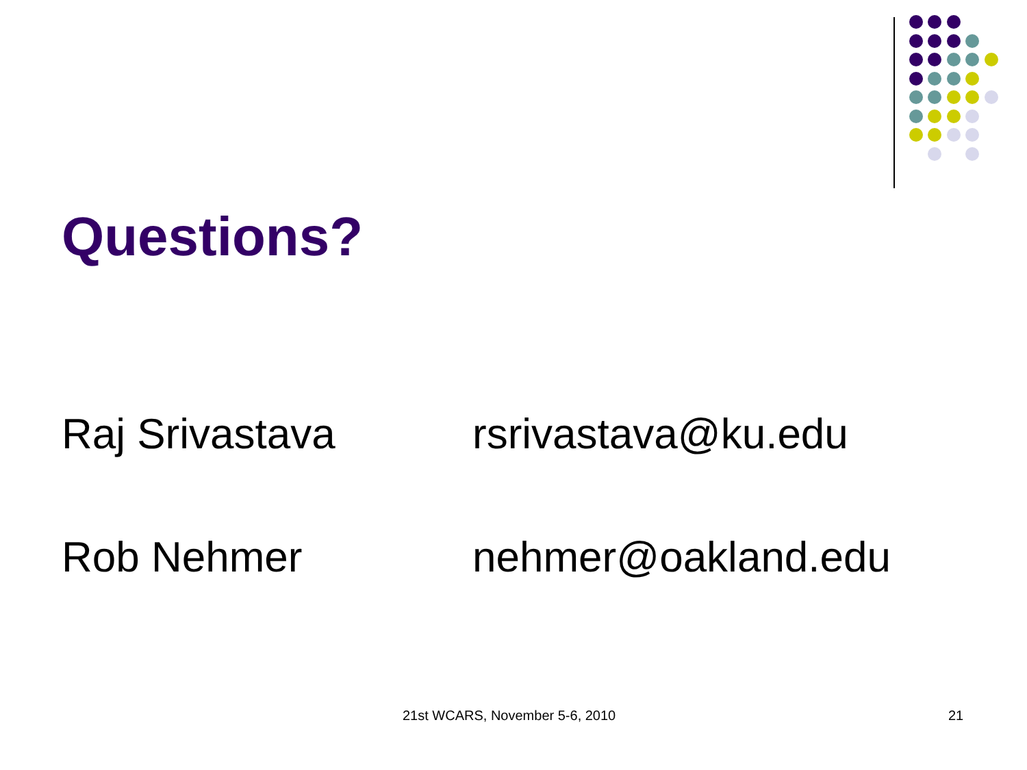Questions?
Raj Srivastava rsrivastava@ku.edu
Rob Nehmer nehmer@oakland.edu
21st WCARS, November 5-6, 2010 21